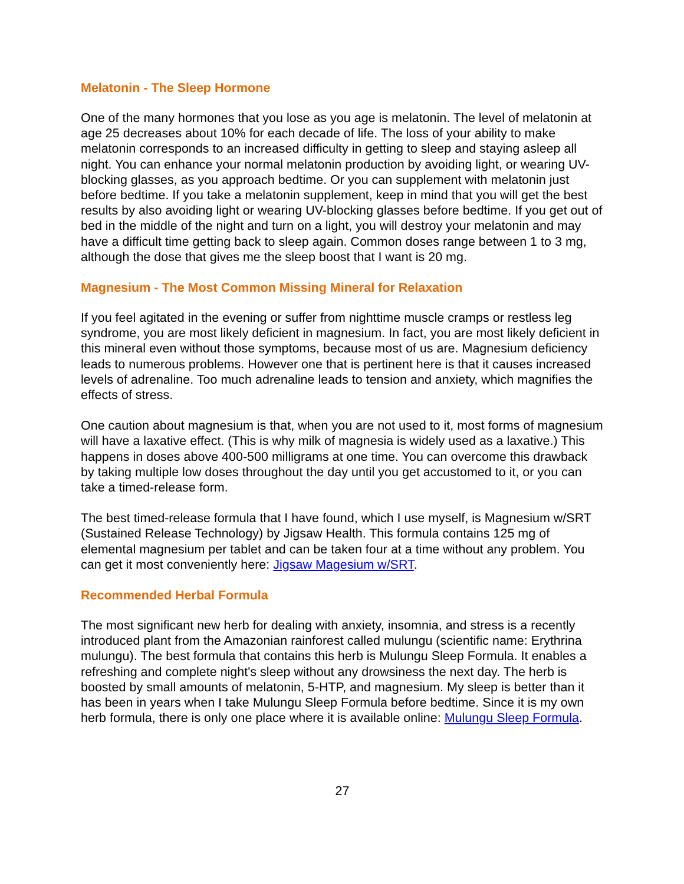Melatonin - The Sleep Hormone
One of the many hormones that you lose as you age is melatonin. The level of melatonin at age 25 decreases about 10% for each decade of life. The loss of your ability to make melatonin corresponds to an increased difficulty in getting to sleep and staying asleep all night. You can enhance your normal melatonin production by avoiding light, or wearing UV-blocking glasses, as you approach bedtime. Or you can supplement with melatonin just before bedtime. If you take a melatonin supplement, keep in mind that you will get the best results by also avoiding light or wearing UV-blocking glasses before bedtime. If you get out of bed in the middle of the night and turn on a light, you will destroy your melatonin and may have a difficult time getting back to sleep again. Common doses range between 1 to 3 mg, although the dose that gives me the sleep boost that I want is 20 mg.
Magnesium - The Most Common Missing Mineral for Relaxation
If you feel agitated in the evening or suffer from nighttime muscle cramps or restless leg syndrome, you are most likely deficient in magnesium. In fact, you are most likely deficient in this mineral even without those symptoms, because most of us are. Magnesium deficiency leads to numerous problems. However one that is pertinent here is that it causes increased levels of adrenaline. Too much adrenaline leads to tension and anxiety, which magnifies the effects of stress.
One caution about magnesium is that, when you are not used to it, most forms of magnesium will have a laxative effect. (This is why milk of magnesia is widely used as a laxative.) This happens in doses above 400-500 milligrams at one time. You can overcome this drawback by taking multiple low doses throughout the day until you get accustomed to it, or you can take a timed-release form.
The best timed-release formula that I have found, which I use myself, is Magnesium w/SRT (Sustained Release Technology) by Jigsaw Health. This formula contains 125 mg of elemental magnesium per tablet and can be taken four at a time without any problem. You can get it most conveniently here: Jigsaw Magesium w/SRT.
Recommended Herbal Formula
The most significant new herb for dealing with anxiety, insomnia, and stress is a recently introduced plant from the Amazonian rainforest called mulungu (scientific name: Erythrina mulungu). The best formula that contains this herb is Mulungu Sleep Formula. It enables a refreshing and complete night's sleep without any drowsiness the next day. The herb is boosted by small amounts of melatonin, 5-HTP, and magnesium. My sleep is better than it has been in years when I take Mulungu Sleep Formula before bedtime. Since it is my own herb formula, there is only one place where it is available online: Mulungu Sleep Formula.
27